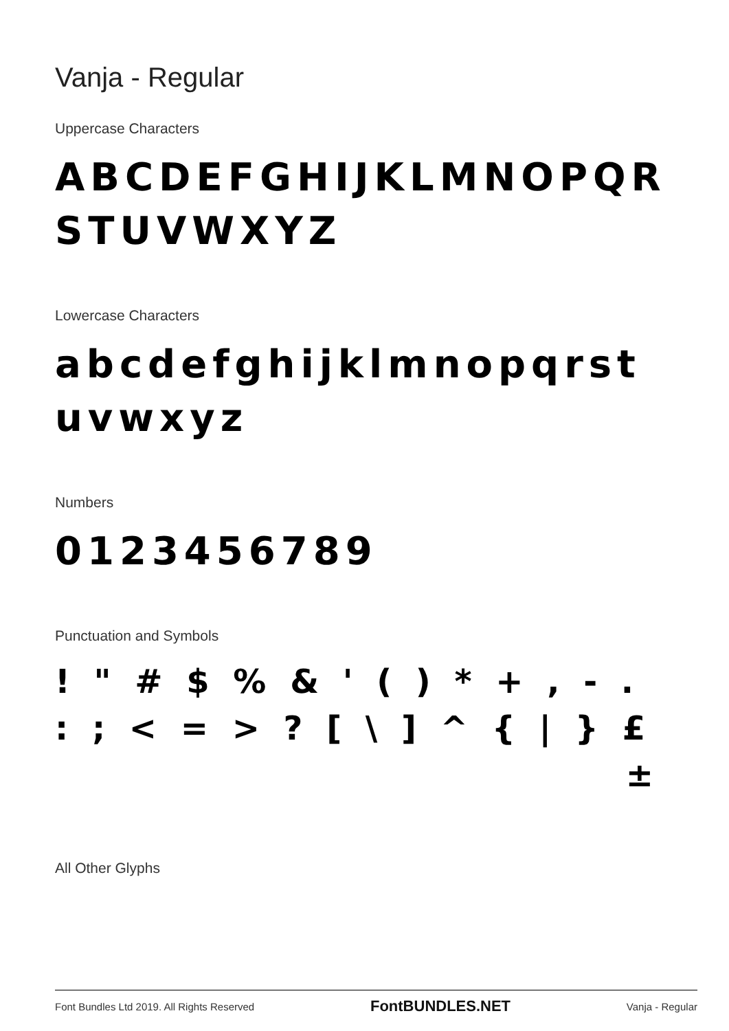Vanja - Regular
Uppercase Characters
ABCDEFGHIJKLMNOPQR
STUVWXYZ
Lowercase Characters
abcdefghijklmnopqrst
uvwxyz
Numbers
0123456789
Punctuation and Symbols
! " # $ % & ' ( ) * + , - .
: ; < = > ? [ \ ] ^ { | } £
±
All Other Glyphs
Font Bundles Ltd 2019. All Rights Reserved FontBUNDLES.NET Vanja - Regular